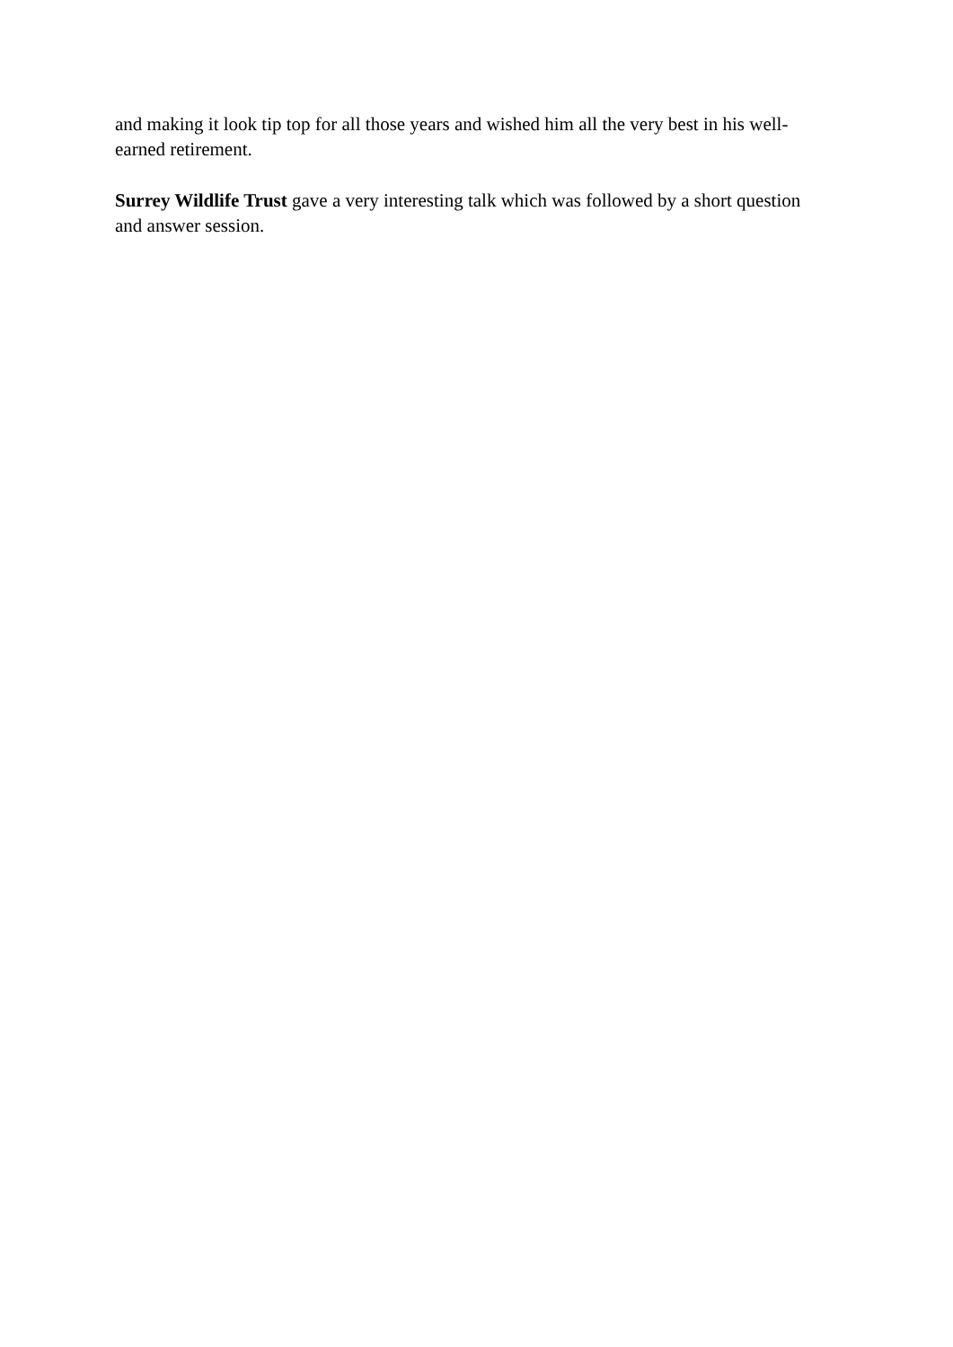and making it look tip top for all those years and wished him all the very best in his well-earned retirement.
Surrey Wildlife Trust gave a very interesting talk which was followed by a short question and answer session.